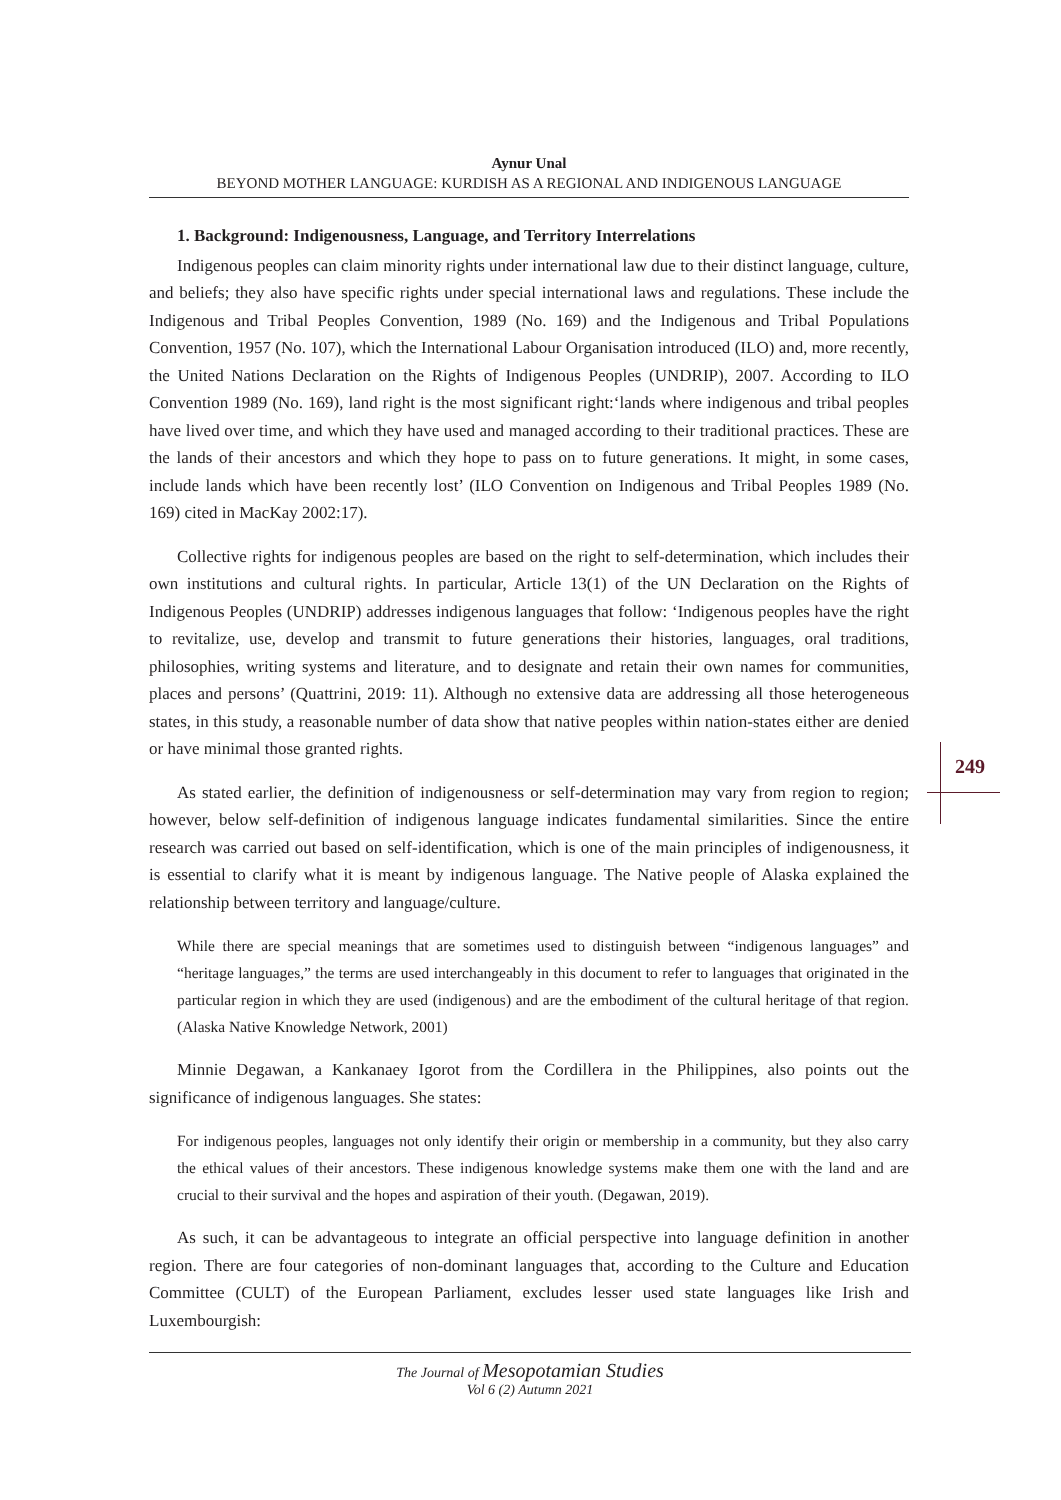Aynur Unal
BEYOND MOTHER LANGUAGE: KURDISH AS A REGIONAL AND INDIGENOUS LANGUAGE
1. Background: Indigenousness, Language, and Territory Interrelations
Indigenous peoples can claim minority rights under international law due to their distinct language, culture, and beliefs; they also have specific rights under special international laws and regulations. These include the Indigenous and Tribal Peoples Convention, 1989 (No. 169) and the Indigenous and Tribal Populations Convention, 1957 (No. 107), which the International Labour Organisation introduced (ILO) and, more recently, the United Nations Declaration on the Rights of Indigenous Peoples (UNDRIP), 2007. According to ILO Convention 1989 (No. 169), land right is the most significant right:‘lands where indigenous and tribal peoples have lived over time, and which they have used and managed according to their traditional practices. These are the lands of their ancestors and which they hope to pass on to future generations. It might, in some cases, include lands which have been recently lost’ (ILO Convention on Indigenous and Tribal Peoples 1989 (No. 169) cited in MacKay 2002:17).
Collective rights for indigenous peoples are based on the right to self-determination, which includes their own institutions and cultural rights. In particular, Article 13(1) of the UN Declaration on the Rights of Indigenous Peoples (UNDRIP) addresses indigenous languages that follow: ‘Indigenous peoples have the right to revitalize, use, develop and transmit to future generations their histories, languages, oral traditions, philosophies, writing systems and literature, and to designate and retain their own names for communities, places and persons’ (Quattrini, 2019: 11). Although no extensive data are addressing all those heterogeneous states, in this study, a reasonable number of data show that native peoples within nation-states either are denied or have minimal those granted rights.
As stated earlier, the definition of indigenousness or self-determination may vary from region to region; however, below self-definition of indigenous language indicates fundamental similarities. Since the entire research was carried out based on self-identification, which is one of the main principles of indigenousness, it is essential to clarify what it is meant by indigenous language. The Native people of Alaska explained the relationship between territory and language/culture.
While there are special meanings that are sometimes used to distinguish between “indigenous languages” and “heritage languages,” the terms are used interchangeably in this document to refer to languages that originated in the particular region in which they are used (indigenous) and are the embodiment of the cultural heritage of that region. (Alaska Native Knowledge Network, 2001)
Minnie Degawan, a Kankanaey Igorot from the Cordillera in the Philippines, also points out the significance of indigenous languages. She states:
For indigenous peoples, languages not only identify their origin or membership in a community, but they also carry the ethical values of their ancestors. These indigenous knowledge systems make them one with the land and are crucial to their survival and the hopes and aspiration of their youth. (Degawan, 2019).
As such, it can be advantageous to integrate an official perspective into language definition in another region. There are four categories of non-dominant languages that, according to the Culture and Education Committee (CULT) of the European Parliament, excludes lesser used state languages like Irish and Luxembourgish:
249
The Journal of Mesopotamian Studies
Vol 6 (2) Autumn 2021